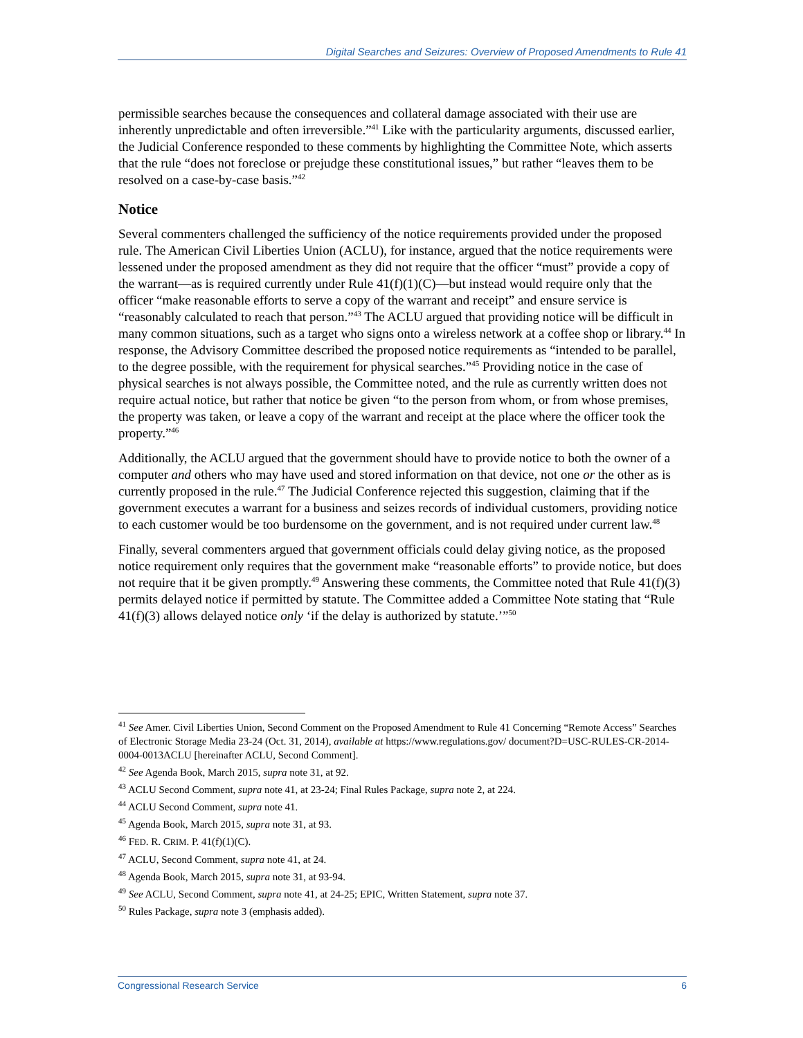Digital Searches and Seizures: Overview of Proposed Amendments to Rule 41
permissible searches because the consequences and collateral damage associated with their use are inherently unpredictable and often irreversible.”<sup>41</sup> Like with the particularity arguments, discussed earlier, the Judicial Conference responded to these comments by highlighting the Committee Note, which asserts that the rule “does not foreclose or prejudge these constitutional issues,” but rather “leaves them to be resolved on a case-by-case basis.”<sup>42</sup>
Notice
Several commenters challenged the sufficiency of the notice requirements provided under the proposed rule. The American Civil Liberties Union (ACLU), for instance, argued that the notice requirements were lessened under the proposed amendment as they did not require that the officer “must” provide a copy of the warrant—as is required currently under Rule 41(f)(1)(C)—but instead would require only that the officer “make reasonable efforts to serve a copy of the warrant and receipt” and ensure service is “reasonably calculated to reach that person.”<sup>43</sup> The ACLU argued that providing notice will be difficult in many common situations, such as a target who signs onto a wireless network at a coffee shop or library.<sup>44</sup> In response, the Advisory Committee described the proposed notice requirements as “intended to be parallel, to the degree possible, with the requirement for physical searches.”<sup>45</sup> Providing notice in the case of physical searches is not always possible, the Committee noted, and the rule as currently written does not require actual notice, but rather that notice be given “to the person from whom, or from whose premises, the property was taken, or leave a copy of the warrant and receipt at the place where the officer took the property.”<sup>46</sup>
Additionally, the ACLU argued that the government should have to provide notice to both the owner of a computer and others who may have used and stored information on that device, not one or the other as is currently proposed in the rule.<sup>47</sup> The Judicial Conference rejected this suggestion, claiming that if the government executes a warrant for a business and seizes records of individual customers, providing notice to each customer would be too burdensome on the government, and is not required under current law.<sup>48</sup>
Finally, several commenters argued that government officials could delay giving notice, as the proposed notice requirement only requires that the government make “reasonable efforts” to provide notice, but does not require that it be given promptly.<sup>49</sup> Answering these comments, the Committee noted that Rule 41(f)(3) permits delayed notice if permitted by statute. The Committee added a Committee Note stating that “Rule 41(f)(3) allows delayed notice only ‘if the delay is authorized by statute.’”<sup>50</sup>
<sup>41</sup> See Amer. Civil Liberties Union, Second Comment on the Proposed Amendment to Rule 41 Concerning “Remote Access” Searches of Electronic Storage Media 23-24 (Oct. 31, 2014), available at https://www.regulations.gov/ document?D=USC-RULES-CR-2014-0004-0013ACLU [hereinafter ACLU, Second Comment].
<sup>42</sup> See Agenda Book, March 2015, supra note 31, at 92.
<sup>43</sup> ACLU Second Comment, supra note 41, at 23-24; Final Rules Package, supra note 2, at 224.
<sup>44</sup> ACLU Second Comment, supra note 41.
<sup>45</sup> Agenda Book, March 2015, supra note 31, at 93.
<sup>46</sup> FED. R. CRIM. P. 41(f)(1)(C).
<sup>47</sup> ACLU, Second Comment, supra note 41, at 24.
<sup>48</sup> Agenda Book, March 2015, supra note 31, at 93-94.
<sup>49</sup> See ACLU, Second Comment, supra note 41, at 24-25; EPIC, Written Statement, supra note 37.
<sup>50</sup> Rules Package, supra note 3 (emphasis added).
Congressional Research Service 6